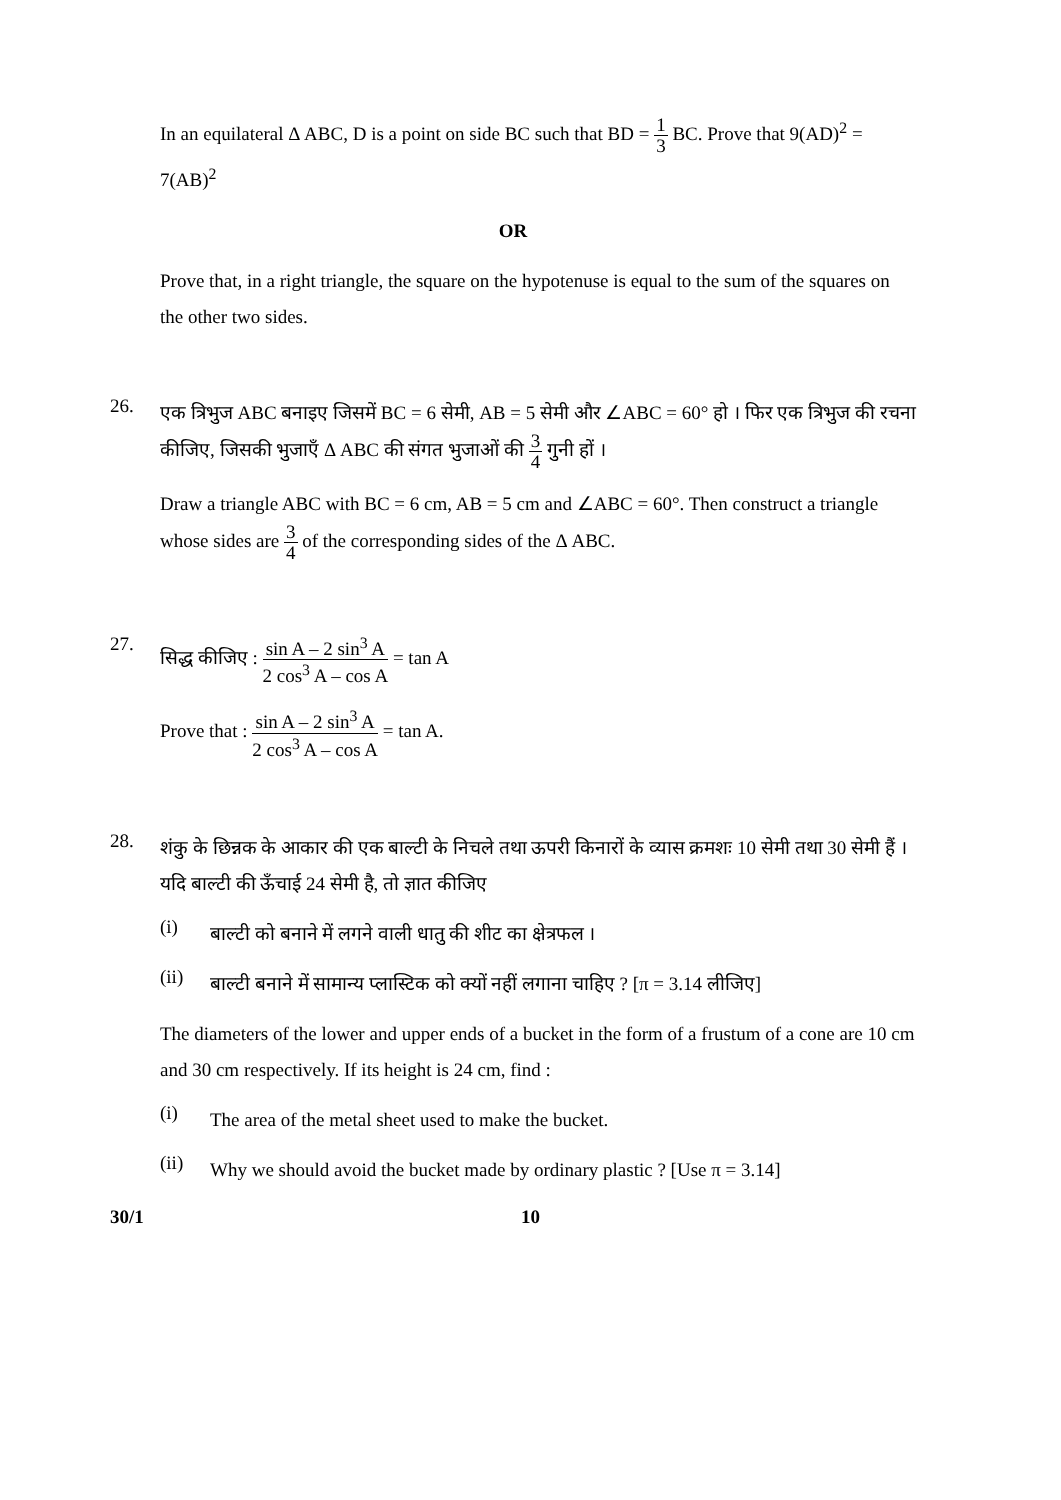In an equilateral Δ ABC, D is a point on side BC such that BD = 1 3 BC. Prove that 9(AD)<sup>2</sup> = 7(AB)<sup>2</sup>
OR
Prove that, in a right triangle, the square on the hypotenuse is equal to the sum of the squares on the other two sides.
26.
एक त्रिभुज ABC बनाइए जिसमें BC = 6 सेमी, AB = 5 सेमी और ∠ABC = 60° हो । फिर एक त्रिभुज की रचना कीजिए, जिसकी भुजाएँ Δ ABC की संगत भुजाओं की 3 4 गुनी हों ।
Draw a triangle ABC with BC = 6 cm, AB = 5 cm and ∠ABC = 60°. Then construct a triangle whose sides are 3 4 of the corresponding sides of the Δ ABC.
27.
सिद्ध कीजिए : sin A – 2 sin<sup>3</sup> A 2 cos<sup>3</sup> A – cos A = tan A
Prove that : sin A – 2 sin<sup>3</sup> A 2 cos<sup>3</sup> A – cos A = tan A.
28.
शंकु के छिन्नक के आकार की एक बाल्टी के निचले तथा ऊपरी किनारों के व्यास क्रमशः 10 सेमी तथा 30 सेमी हैं । यदि बाल्टी की ऊँचाई 24 सेमी है, तो ज्ञात कीजिए
(i)
बाल्टी को बनाने में लगने वाली धातु की शीट का क्षेत्रफल ।
(ii)
बाल्टी बनाने में सामान्य प्लास्टिक को क्यों नहीं लगाना चाहिए ? [π = 3.14 लीजिए]
The diameters of the lower and upper ends of a bucket in the form of a frustum of a cone are 10 cm and 30 cm respectively. If its height is 24 cm, find :
(i)
The area of the metal sheet used to make the bucket.
(ii)
Why we should avoid the bucket made by ordinary plastic ? [Use π = 3.14]
30/1 10